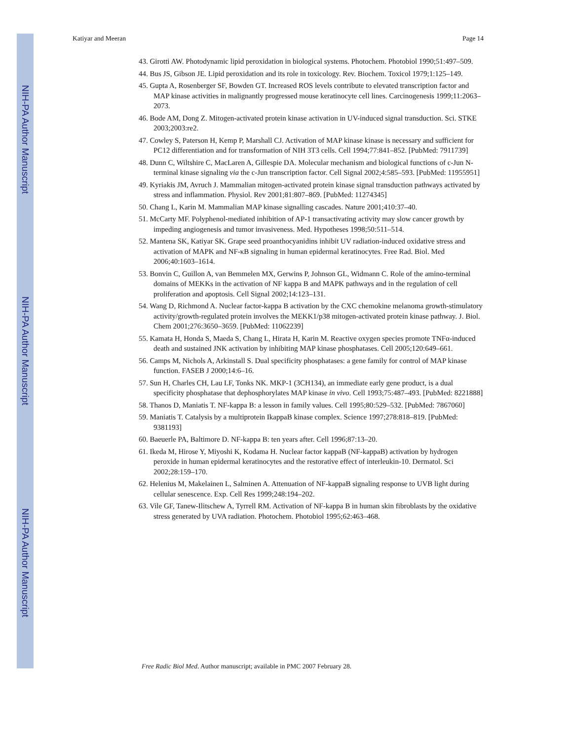NIH-PA Author Manuscript
NIH-PA Author Manuscript
NIH-PA Author Manuscript
Katiyar and Meeran Page 14
43. Girotti AW. Photodynamic lipid peroxidation in biological systems. Photochem. Photobiol 1990;51:497–509.
44. Bus JS, Gibson JE. Lipid peroxidation and its role in toxicology. Rev. Biochem. Toxicol 1979;1:125–149.
45. Gupta A, Rosenberger SF, Bowden GT. Increased ROS levels contribute to elevated transcription factor and MAP kinase activities in malignantly progressed mouse keratinocyte cell lines. Carcinogenesis 1999;11:2063–2073.
46. Bode AM, Dong Z. Mitogen-activated protein kinase activation in UV-induced signal transduction. Sci. STKE 2003;2003:re2.
47. Cowley S, Paterson H, Kemp P, Marshall CJ. Activation of MAP kinase kinase is necessary and sufficient for PC12 differentiation and for transformation of NIH 3T3 cells. Cell 1994;77:841–852. [PubMed: 7911739]
48. Dunn C, Wiltshire C, MacLaren A, Gillespie DA. Molecular mechanism and biological functions of c-Jun N-terminal kinase signaling via the c-Jun transcription factor. Cell Signal 2002;4:585–593. [PubMed: 11955951]
49. Kyriakis JM, Avruch J. Mammalian mitogen-activated protein kinase signal transduction pathways activated by stress and inflammation. Physiol. Rev 2001;81:807–869. [PubMed: 11274345]
50. Chang L, Karin M. Mammalian MAP kinase signalling cascades. Nature 2001;410:37–40.
51. McCarty MF. Polyphenol-mediated inhibition of AP-1 transactivating activity may slow cancer growth by impeding angiogenesis and tumor invasiveness. Med. Hypotheses 1998;50:511–514.
52. Mantena SK, Katiyar SK. Grape seed proanthocyanidins inhibit UV radiation-induced oxidative stress and activation of MAPK and NF-κB signaling in human epidermal keratinocytes. Free Rad. Biol. Med 2006;40:1603–1614.
53. Bonvin C, Guillon A, van Bemmelen MX, Gerwins P, Johnson GL, Widmann C. Role of the amino-terminal domains of MEKKs in the activation of NF kappa B and MAPK pathways and in the regulation of cell proliferation and apoptosis. Cell Signal 2002;14:123–131.
54. Wang D, Richmond A. Nuclear factor-kappa B activation by the CXC chemokine melanoma growth-stimulatory activity/growth-regulated protein involves the MEKK1/p38 mitogen-activated protein kinase pathway. J. Biol. Chem 2001;276:3650–3659. [PubMed: 11062239]
55. Kamata H, Honda S, Maeda S, Chang L, Hirata H, Karin M. Reactive oxygen species promote TNFα-induced death and sustained JNK activation by inhibiting MAP kinase phosphatases. Cell 2005;120:649–661.
56. Camps M, Nichols A, Arkinstall S. Dual specificity phosphatases: a gene family for control of MAP kinase function. FASEB J 2000;14:6–16.
57. Sun H, Charles CH, Lau LF, Tonks NK. MKP-1 (3CH134), an immediate early gene product, is a dual specificity phosphatase that dephosphorylates MAP kinase in vivo. Cell 1993;75:487–493. [PubMed: 8221888]
58. Thanos D, Maniatis T. NF-kappa B: a lesson in family values. Cell 1995;80:529–532. [PubMed: 7867060]
59. Maniatis T. Catalysis by a multiprotein IkappaB kinase complex. Science 1997;278:818–819. [PubMed: 9381193]
60. Baeuerle PA, Baltimore D. NF-kappa B: ten years after. Cell 1996;87:13–20.
61. Ikeda M, Hirose Y, Miyoshi K, Kodama H. Nuclear factor kappaB (NF-kappaB) activation by hydrogen peroxide in human epidermal keratinocytes and the restorative effect of interleukin-10. Dermatol. Sci 2002;28:159–170.
62. Helenius M, Makelainen L, Salminen A. Attenuation of NF-kappaB signaling response to UVB light during cellular senescence. Exp. Cell Res 1999;248:194–202.
63. Vile GF, Tanew-Ilitschew A, Tyrrell RM. Activation of NF-kappa B in human skin fibroblasts by the oxidative stress generated by UVA radiation. Photochem. Photobiol 1995;62:463–468.
Free Radic Biol Med. Author manuscript; available in PMC 2007 February 28.